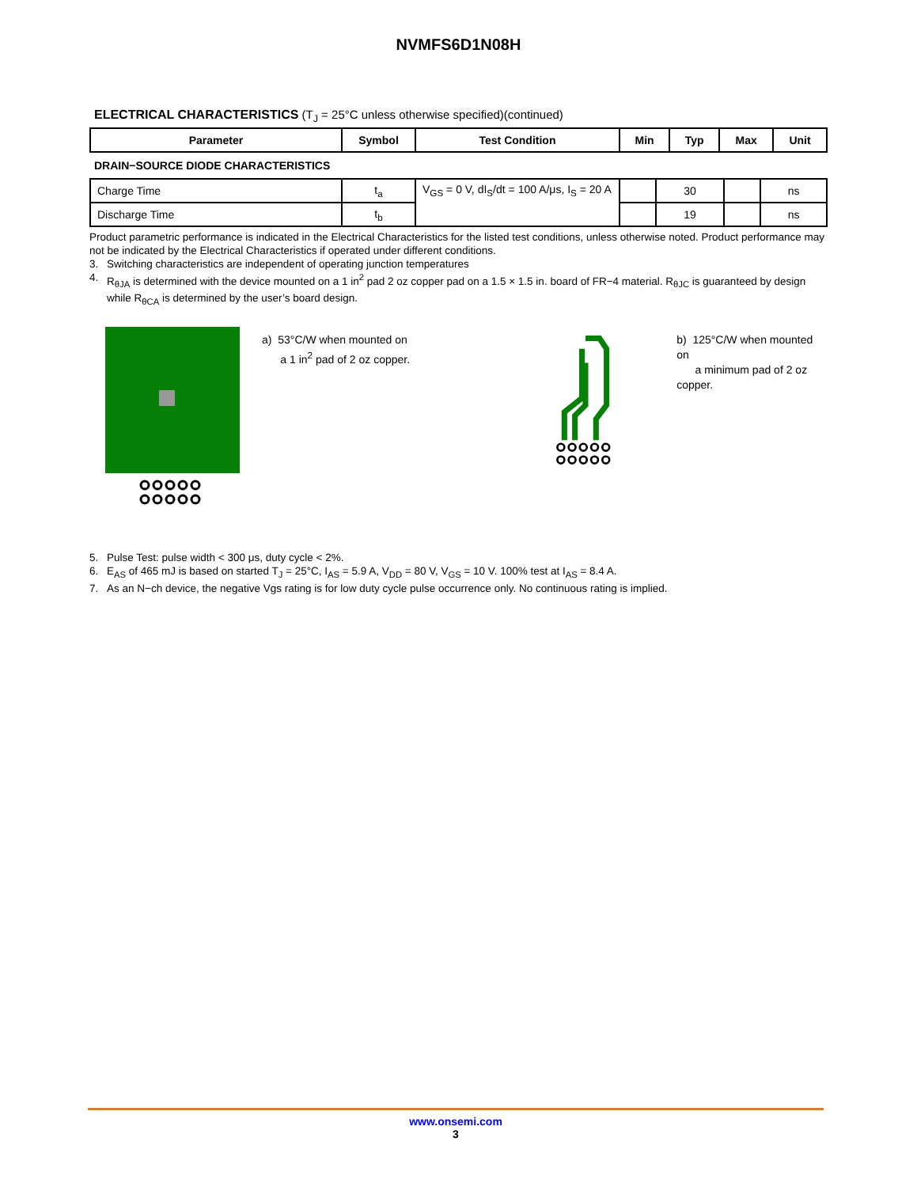NVMFS6D1N08H
ELECTRICAL CHARACTERISTICS (T<sub>J</sub> = 25°C unless otherwise specified)(continued)
| Parameter | Symbol | Test Condition | Min | Typ | Max | Unit |
| --- | --- | --- | --- | --- | --- | --- |
DRAIN−SOURCE DIODE CHARACTERISTICS
| Charge Time | t<sub>a</sub> | V<sub>GS</sub> = 0 V, dI<sub>S</sub>/dt = 100 A/μs, I<sub>S</sub> = 20 A | | 30 | | ns |
| Discharge Time | t<sub>b</sub> | | | 19 | | ns |
Product parametric performance is indicated in the Electrical Characteristics for the listed test conditions, unless otherwise noted. Product performance may not be indicated by the Electrical Characteristics if operated under different conditions.
3. Switching characteristics are independent of operating junction temperatures
4. R<sub>θJA</sub> is determined with the device mounted on a 1 in<sup>2</sup> pad 2 oz copper pad on a 1.5 × 1.5 in. board of FR−4 material. R<sub>θJC</sub> is guaranteed by design while R<sub>θCA</sub> is determined by the user’s board design.
a) 53°C/W when mounted on
a 1 in<sup>2</sup> pad of 2 oz copper.
b) 125°C/W when mounted on
a minimum pad of 2 oz copper.
5. Pulse Test: pulse width < 300 μs, duty cycle < 2%.
6. E<sub>AS</sub> of 465 mJ is based on started T<sub>J</sub> = 25°C, I<sub>AS</sub> = 5.9 A, V<sub>DD</sub> = 80 V, V<sub>GS</sub> = 10 V. 100% test at I<sub>AS</sub> = 8.4 A.
7. As an N−ch device, the negative Vgs rating is for low duty cycle pulse occurrence only. No continuous rating is implied.
www.onsemi.com
3